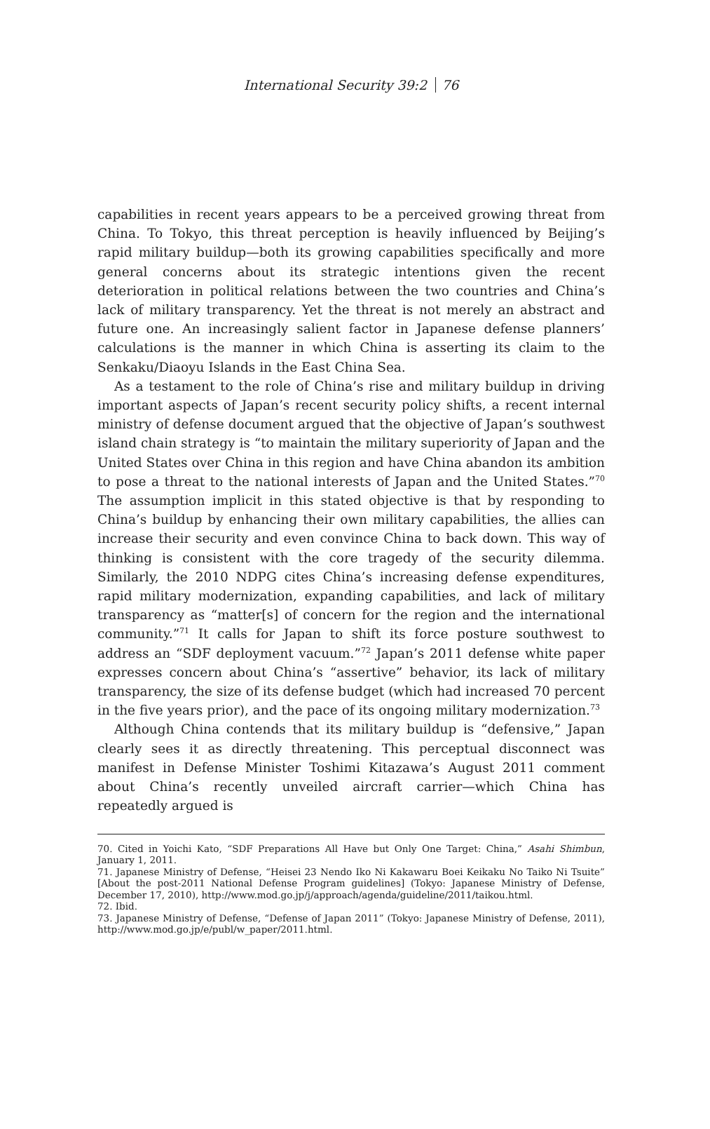International Security 39:2 76
capabilities in recent years appears to be a perceived growing threat from China. To Tokyo, this threat perception is heavily influenced by Beijing’s rapid military buildup—both its growing capabilities specifically and more general concerns about its strategic intentions given the recent deterioration in political relations between the two countries and China’s lack of military transparency. Yet the threat is not merely an abstract and future one. An increasingly salient factor in Japanese defense planners’ calculations is the manner in which China is asserting its claim to the Senkaku/Diaoyu Islands in the East China Sea.
As a testament to the role of China’s rise and military buildup in driving important aspects of Japan’s recent security policy shifts, a recent internal ministry of defense document argued that the objective of Japan’s southwest island chain strategy is “to maintain the military superiority of Japan and the United States over China in this region and have China abandon its ambition to pose a threat to the national interests of Japan and the United States.”<sup>70</sup> The assumption implicit in this stated objective is that by responding to China’s buildup by enhancing their own military capabilities, the allies can increase their security and even convince China to back down. This way of thinking is consistent with the core tragedy of the security dilemma. Similarly, the 2010 NDPG cites China’s increasing defense expenditures, rapid military modernization, expanding capabilities, and lack of military transparency as “matter[s] of concern for the region and the international community.”<sup>71</sup> It calls for Japan to shift its force posture southwest to address an “SDF deployment vacuum.”<sup>72</sup> Japan’s 2011 defense white paper expresses concern about China’s “assertive” behavior, its lack of military transparency, the size of its defense budget (which had increased 70 percent in the five years prior), and the pace of its ongoing military modernization.<sup>73</sup>
Although China contends that its military buildup is “defensive,” Japan clearly sees it as directly threatening. This perceptual disconnect was manifest in Defense Minister Toshimi Kitazawa’s August 2011 comment about China’s recently unveiled aircraft carrier—which China has repeatedly argued is
70. Cited in Yoichi Kato, “SDF Preparations All Have but Only One Target: China,” Asahi Shimbun, January 1, 2011.
71. Japanese Ministry of Defense, “Heisei 23 Nendo Iko Ni Kakawaru Boei Keikaku No Taiko Ni Tsuite” [About the post-2011 National Defense Program guidelines] (Tokyo: Japanese Ministry of Defense, December 17, 2010), http://www.mod.go.jp/j/approach/agenda/guideline/2011/taikou.html.
72. Ibid.
73. Japanese Ministry of Defense, “Defense of Japan 2011” (Tokyo: Japanese Ministry of Defense, 2011), http://www.mod.go.jp/e/publ/w_paper/2011.html.